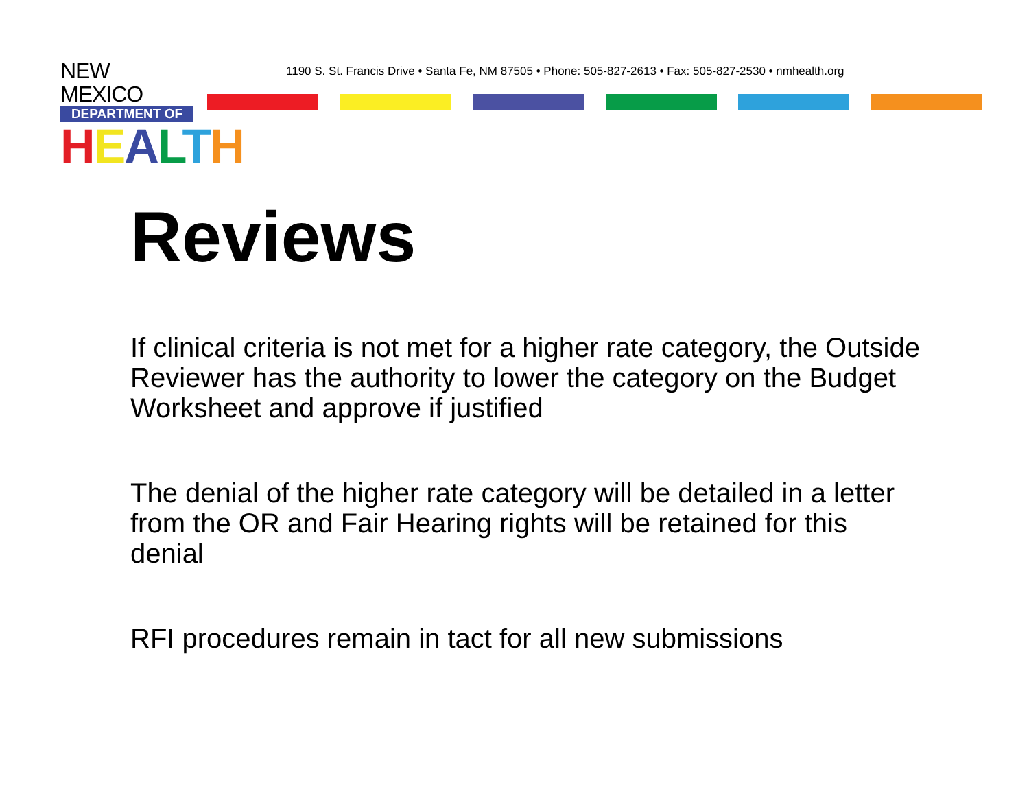NEW MEXICO
DEPARTMENT OF
HEALTH
1190 S. St. Francis Drive • Santa Fe, NM 87505 • Phone: 505-827-2613 • Fax: 505-827-2530 • nmhealth.org
Reviews
If clinical criteria is not met for a higher rate category, the Outside Reviewer has the authority to lower the category on the Budget Worksheet and approve if justified
The denial of the higher rate category will be detailed in a letter from the OR and Fair Hearing rights will be retained for this denial
RFI procedures remain in tact for all new submissions